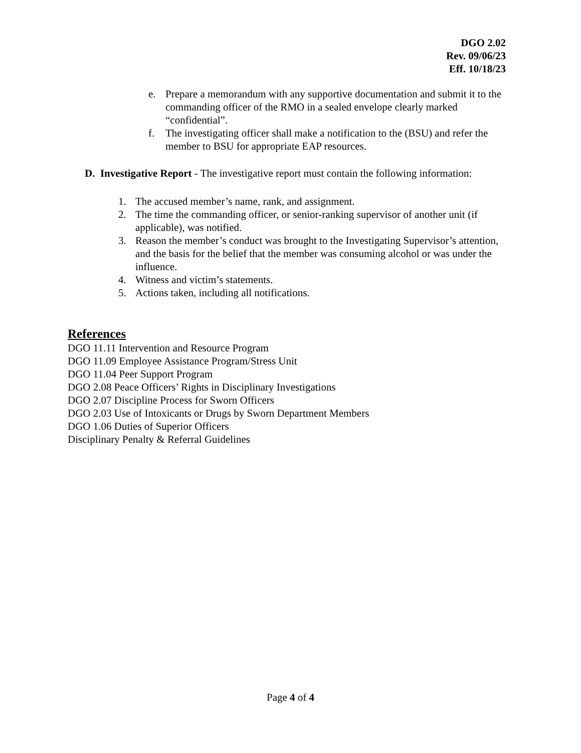DGO 2.02
Rev. 09/06/23
Eff. 10/18/23
e. Prepare a memorandum with any supportive documentation and submit it to the commanding officer of the RMO in a sealed envelope clearly marked “confidential”.
f. The investigating officer shall make a notification to the (BSU) and refer the member to BSU for appropriate EAP resources.
D. Investigative Report - The investigative report must contain the following information:
1. The accused member’s name, rank, and assignment.
2. The time the commanding officer, or senior-ranking supervisor of another unit (if applicable), was notified.
3. Reason the member’s conduct was brought to the Investigating Supervisor’s attention, and the basis for the belief that the member was consuming alcohol or was under the influence.
4. Witness and victim’s statements.
5. Actions taken, including all notifications.
References
DGO 11.11 Intervention and Resource Program
DGO 11.09 Employee Assistance Program/Stress Unit
DGO 11.04 Peer Support Program
DGO 2.08 Peace Officers’ Rights in Disciplinary Investigations
DGO 2.07 Discipline Process for Sworn Officers
DGO 2.03 Use of Intoxicants or Drugs by Sworn Department Members
DGO 1.06 Duties of Superior Officers
Disciplinary Penalty & Referral Guidelines
Page 4 of 4